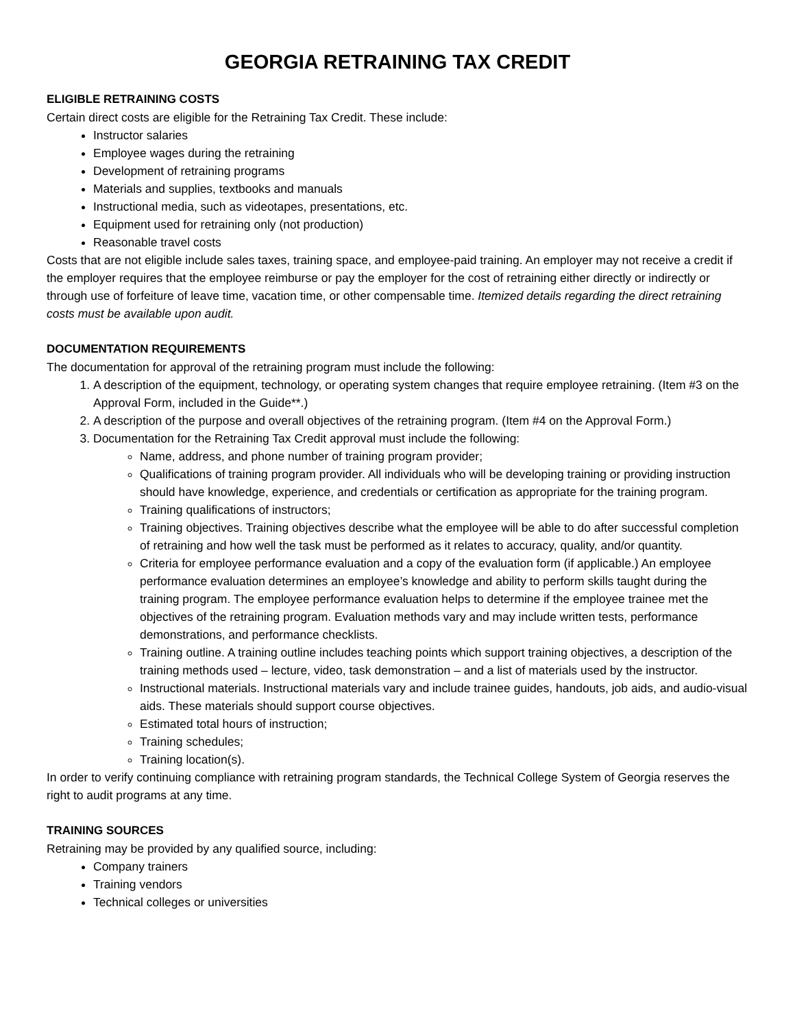GEORGIA RETRAINING TAX CREDIT
ELIGIBLE RETRAINING COSTS
Certain direct costs are eligible for the Retraining Tax Credit. These include:
Instructor salaries
Employee wages during the retraining
Development of retraining programs
Materials and supplies, textbooks and manuals
Instructional media, such as videotapes, presentations, etc.
Equipment used for retraining only (not production)
Reasonable travel costs
Costs that are not eligible include sales taxes, training space, and employee-paid training. An employer may not receive a credit if the employer requires that the employee reimburse or pay the employer for the cost of retraining either directly or indirectly or through use of forfeiture of leave time, vacation time, or other compensable time. Itemized details regarding the direct retraining costs must be available upon audit.
DOCUMENTATION REQUIREMENTS
The documentation for approval of the retraining program must include the following:
1. A description of the equipment, technology, or operating system changes that require employee retraining. (Item #3 on the Approval Form, included in the Guide**.)
2. A description of the purpose and overall objectives of the retraining program. (Item #4 on the Approval Form.)
3. Documentation for the Retraining Tax Credit approval must include the following:
Name, address, and phone number of training program provider;
Qualifications of training program provider. All individuals who will be developing training or providing instruction should have knowledge, experience, and credentials or certification as appropriate for the training program.
Training qualifications of instructors;
Training objectives. Training objectives describe what the employee will be able to do after successful completion of retraining and how well the task must be performed as it relates to accuracy, quality, and/or quantity.
Criteria for employee performance evaluation and a copy of the evaluation form (if applicable.) An employee performance evaluation determines an employee’s knowledge and ability to perform skills taught during the training program. The employee performance evaluation helps to determine if the employee trainee met the objectives of the retraining program. Evaluation methods vary and may include written tests, performance demonstrations, and performance checklists.
Training outline. A training outline includes teaching points which support training objectives, a description of the training methods used – lecture, video, task demonstration – and a list of materials used by the instructor.
Instructional materials. Instructional materials vary and include trainee guides, handouts, job aids, and audio-visual aids. These materials should support course objectives.
Estimated total hours of instruction;
Training schedules;
Training location(s).
In order to verify continuing compliance with retraining program standards, the Technical College System of Georgia reserves the right to audit programs at any time.
TRAINING SOURCES
Retraining may be provided by any qualified source, including:
Company trainers
Training vendors
Technical colleges or universities